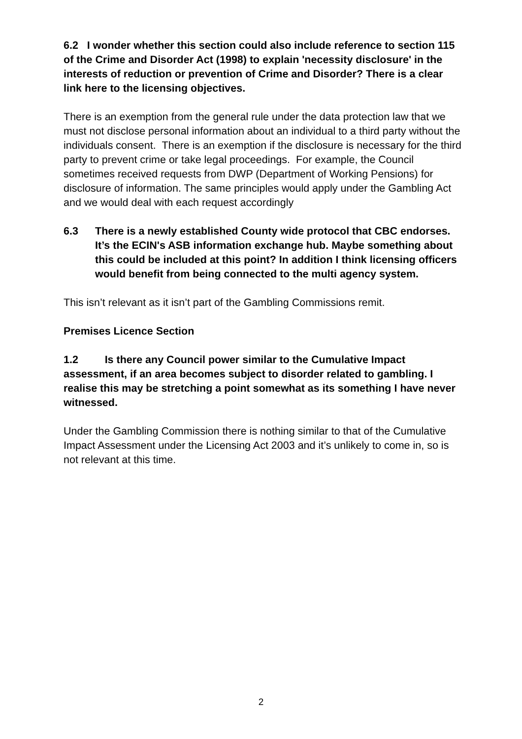6.2 I wonder whether this section could also include reference to section 115 of the Crime and Disorder Act (1998) to explain 'necessity disclosure' in the interests of reduction or prevention of Crime and Disorder? There is a clear link here to the licensing objectives.
There is an exemption from the general rule under the data protection law that we must not disclose personal information about an individual to a third party without the individuals consent. There is an exemption if the disclosure is necessary for the third party to prevent crime or take legal proceedings. For example, the Council sometimes received requests from DWP (Department of Working Pensions) for disclosure of information. The same principles would apply under the Gambling Act and we would deal with each request accordingly
6.3 There is a newly established County wide protocol that CBC endorses. It’s the ECIN's ASB information exchange hub. Maybe something about this could be included at this point? In addition I think licensing officers would benefit from being connected to the multi agency system.
This isn’t relevant as it isn’t part of the Gambling Commissions remit.
Premises Licence Section
1.2 Is there any Council power similar to the Cumulative Impact assessment, if an area becomes subject to disorder related to gambling. I realise this may be stretching a point somewhat as its something I have never witnessed.
Under the Gambling Commission there is nothing similar to that of the Cumulative Impact Assessment under the Licensing Act 2003 and it’s unlikely to come in, so is not relevant at this time.
2